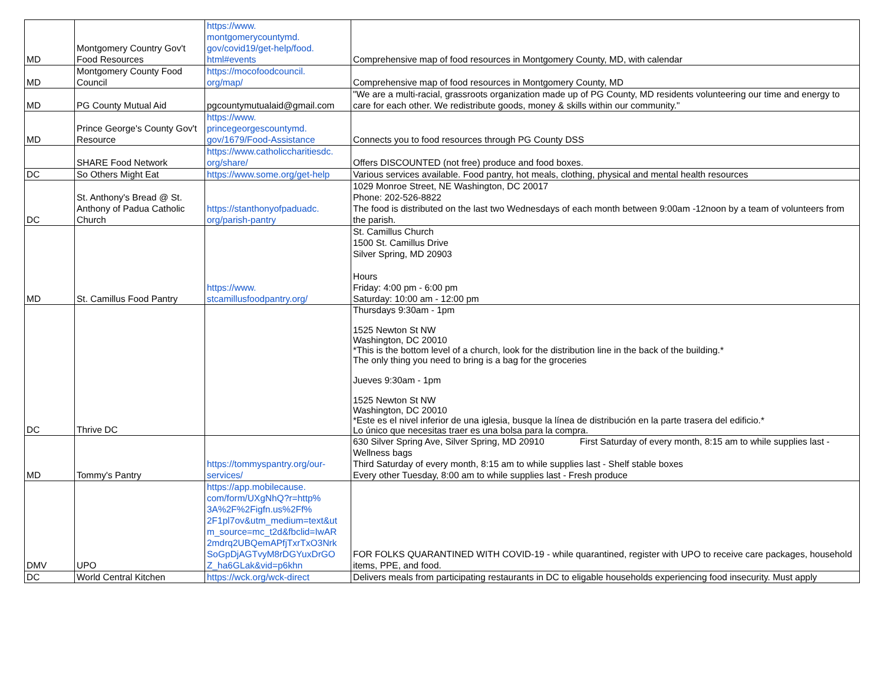| MD | Montgomery Country Gov't Food Resources | https://www. montgomerycountymd. gov/covid19/get-help/food. html#events | Comprehensive map of food resources in Montgomery County, MD, with calendar |
| MD | Montgomery County Food Council | https://mocofoodcouncil. org/map/ | Comprehensive map of food resources in Montgomery County, MD |
| MD | PG County Mutual Aid | pgcountymutualaid@gmail.com | "We are a multi-racial, grassroots organization made up of PG County, MD residents volunteering our time and energy to care for each other. We redistribute goods, money & skills within our community." |
| MD | Prince George's County Gov't Resource | https://www. princegeorgescountymd. gov/1679/Food-Assistance | Connects you to food resources through PG County DSS |
| | SHARE Food Network | https://www.catholiccharitiesdc. org/share/ | Offers DISCOUNTED (not free) produce and food boxes. |
| DC | So Others Might Eat | https://www.some.org/get-help | Various services available. Food pantry, hot meals, clothing, physical and mental health resources |
| DC | St. Anthony's Bread @ St. Anthony of Padua Catholic Church | https://stanthonyofpaduadc. org/parish-pantry | 1029 Monroe Street, NE Washington, DC 20017 Phone: 202-526-8822 The food is distributed on the last two Wednesdays of each month between 9:00am -12noon by a team of volunteers from the parish. |
| MD | St. Camillus Food Pantry | https://www. stcamillusfoodpantry.org/ | St. Camillus Church 1500 St. Camillus Drive Silver Spring, MD 20903 Hours Friday: 4:00 pm - 6:00 pm Saturday: 10:00 am - 12:00 pm |
| DC | Thrive DC | | Thursdays 9:30am - 1pm 1525 Newton St NW Washington, DC 20010 *This is the bottom level of a church, look for the distribution line in the back of the building.* The only thing you need to bring is a bag for the groceries Jueves 9:30am - 1pm 1525 Newton St NW Washington, DC 20010 *Este es el nivel inferior de una iglesia, busque la línea de distribución en la parte trasera del edificio.* Lo único que necesitas traer es una bolsa para la compra. |
| MD | Tommy's Pantry | https://tommyspantry.org/our- services/ | 630 Silver Spring Ave, Silver Spring, MD 20910 First Saturday of every month, 8:15 am to while supplies last - Wellness bags Third Saturday of every month, 8:15 am to while supplies last - Shelf stable boxes Every other Tuesday, 8:00 am to while supplies last - Fresh produce |
| DMV | UPO | https://app.mobilecause. com/form/UXgNhQ?r=http% 3A%2F%2Figfn.us%2Ff% 2F1pl7ov&utm_medium=text&ut m_source=mc_t2d&fbclid=IwAR 2mdrq2UBQemAPfjTxrTxO3Nrk SoGpDjAGTvyM8rDGYuxDrGO Z_ha6GLak&vid=p6khn | FOR FOLKS QUARANTINED WITH COVID-19 - while quarantined, register with UPO to receive care packages, household items, PPE, and food. |
| DC | World Central Kitchen | https://wck.org/wck-direct | Delivers meals from participating restaurants in DC to eligable households experiencing food insecurity. Must apply |